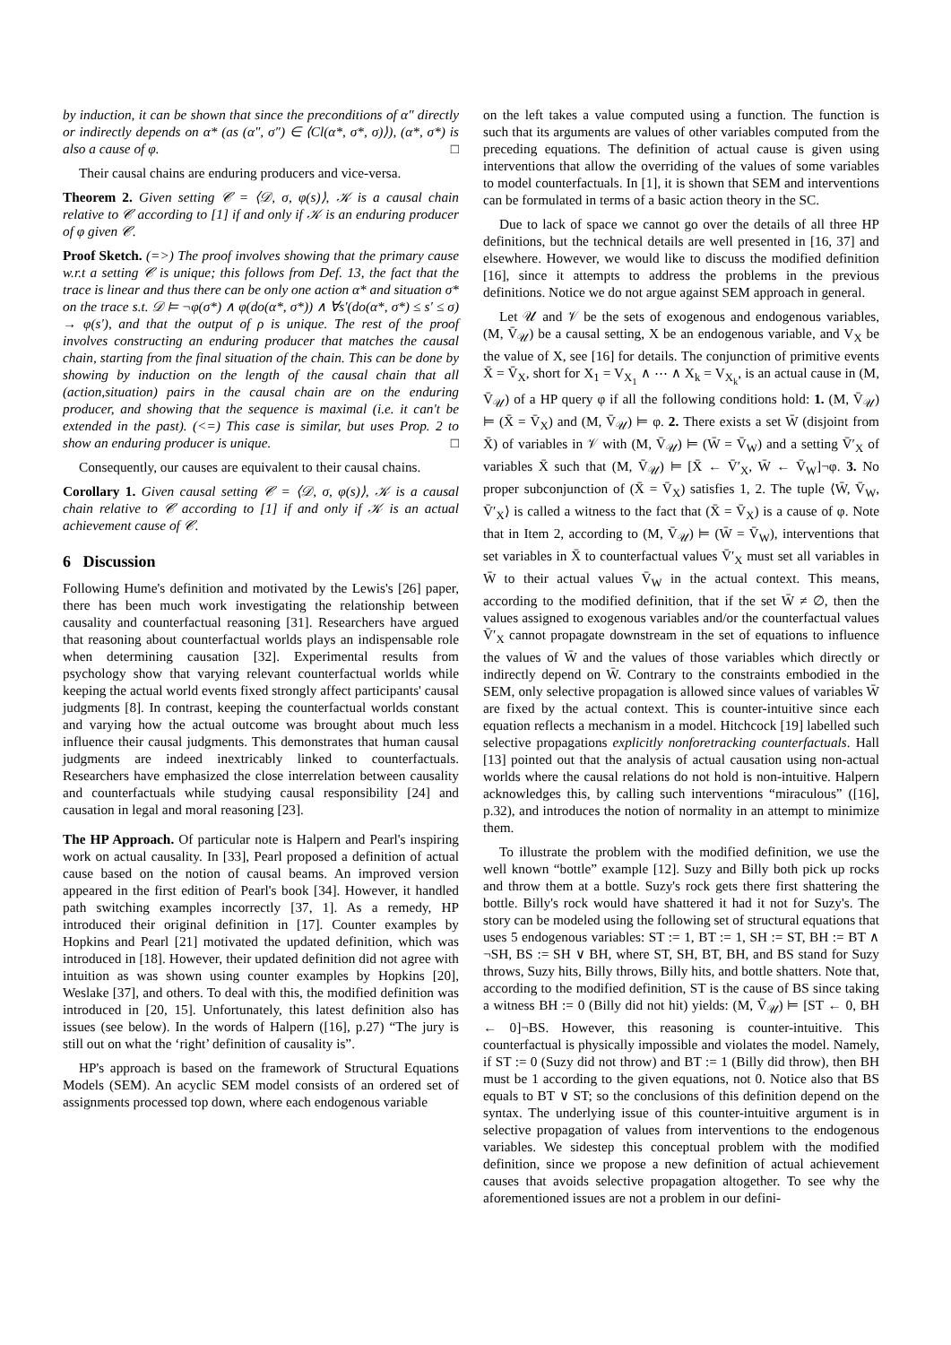by induction, it can be shown that since the preconditions of α″ directly or indirectly depends on α* (as (α″, σ″) ∈ ⟨Cl(α*, σ*, σ)⟩), (α*, σ*) is also a cause of φ. □
Their causal chains are enduring producers and vice-versa.
Theorem 2. Given setting 𝒞 = ⟨𝒟, σ, φ(s)⟩, 𝒦 is a causal chain relative to 𝒞 according to [1] if and only if 𝒦 is an enduring producer of φ given 𝒞.
Proof Sketch. (=>) The proof involves showing that the primary cause w.r.t a setting 𝒞 is unique; this follows from Def. 13, the fact that the trace is linear and thus there can be only one action α* and situation σ* on the trace s.t. 𝒟 ⊨ ¬φ(σ*) ∧ φ(do(α*, σ*)) ∧ ∀s′(do(α*, σ*) ≤ s′ ≤ σ) → φ(s′), and that the output of ρ is unique. The rest of the proof involves constructing an enduring producer that matches the causal chain, starting from the final situation of the chain. This can be done by showing by induction on the length of the causal chain that all (action,situation) pairs in the causal chain are on the enduring producer, and showing that the sequence is maximal (i.e. it can't be extended in the past). (<=) This case is similar, but uses Prop. 2 to show an enduring producer is unique. □
Consequently, our causes are equivalent to their causal chains.
Corollary 1. Given causal setting 𝒞 = ⟨𝒟, σ, φ(s)⟩, 𝒦 is a causal chain relative to 𝒞 according to [1] if and only if 𝒦 is an actual achievement cause of 𝒞.
6 Discussion
Following Hume's definition and motivated by the Lewis's [26] paper, there has been much work investigating the relationship between causality and counterfactual reasoning [31]. Researchers have argued that reasoning about counterfactual worlds plays an indispensable role when determining causation [32]. Experimental results from psychology show that varying relevant counterfactual worlds while keeping the actual world events fixed strongly affect participants' causal judgments [8]. In contrast, keeping the counterfactual worlds constant and varying how the actual outcome was brought about much less influence their causal judgments. This demonstrates that human causal judgments are indeed inextricably linked to counterfactuals. Researchers have emphasized the close interrelation between causality and counterfactuals while studying causal responsibility [24] and causation in legal and moral reasoning [23].
The HP Approach. Of particular note is Halpern and Pearl's inspiring work on actual causality. In [33], Pearl proposed a definition of actual cause based on the notion of causal beams. An improved version appeared in the first edition of Pearl's book [34]. However, it handled path switching examples incorrectly [37, 1]. As a remedy, HP introduced their original definition in [17]. Counter examples by Hopkins and Pearl [21] motivated the updated definition, which was introduced in [18]. However, their updated definition did not agree with intuition as was shown using counter examples by Hopkins [20], Weslake [37], and others. To deal with this, the modified definition was introduced in [20, 15]. Unfortunately, this latest definition also has issues (see below). In the words of Halpern ([16], p.27) “The jury is still out on what the ‘right’ definition of causality is”.
HP's approach is based on the framework of Structural Equations Models (SEM). An acyclic SEM model consists of an ordered set of assignments processed top down, where each endogenous variable
on the left takes a value computed using a function. The function is such that its arguments are values of other variables computed from the preceding equations. The definition of actual cause is given using interventions that allow the overriding of the values of some variables to model counterfactuals. In [1], it is shown that SEM and interventions can be formulated in terms of a basic action theory in the SC.
Due to lack of space we cannot go over the details of all three HP definitions, but the technical details are well presented in [16, 37] and elsewhere. However, we would like to discuss the modified definition [16], since it attempts to address the problems in the previous definitions. Notice we do not argue against SEM approach in general.
Let 𝒰 and 𝒱 be the sets of exogenous and endogenous variables, (M, V̄<sub>𝒰</sub>) be a causal setting, X be an endogenous variable, and V<sub>X</sub> be the value of X, see [16] for details. The conjunction of primitive events X̄ = V̄<sub>X</sub>, short for X<sub>1</sub> = V<sub>X<sub>1</sub></sub> ∧ ⋯ ∧ X<sub>k</sub> = V<sub>X<sub>k</sub></sub>, is an actual cause in (M, V̄<sub>𝒰</sub>) of a HP query φ if all the following conditions hold: 1. (M, V̄<sub>𝒰</sub>) ⊨ (X̄ = V̄<sub>X</sub>) and (M, V̄<sub>𝒰</sub>) ⊨ φ. 2. There exists a set W̄ (disjoint from X̄) of variables in 𝒱 with (M, V̄<sub>𝒰</sub>) ⊨ (W̄ = V̄<sub>W</sub>) and a setting V̄′<sub>X</sub> of variables X̄ such that (M, V̄<sub>𝒰</sub>) ⊨ [X̄ ← V̄′<sub>X</sub>, W̄ ← V̄<sub>W</sub>]¬φ. 3. No proper subconjunction of (X̄ = V̄<sub>X</sub>) satisfies 1, 2. The tuple ⟨W̄, V̄<sub>W</sub>, V̄′<sub>X</sub>⟩ is called a witness to the fact that (X̄ = V̄<sub>X</sub>) is a cause of φ. Note that in Item 2, according to (M, V̄<sub>𝒰</sub>) ⊨ (W̄ = V̄<sub>W</sub>), interventions that set variables in X̄ to counterfactual values V̄′<sub>X</sub> must set all variables in W̄ to their actual values V̄<sub>W</sub> in the actual context. This means, according to the modified definition, that if the set W̄ ≠ ∅, then the values assigned to exogenous variables and/or the counterfactual values V̄′<sub>X</sub> cannot propagate downstream in the set of equations to influence the values of W̄ and the values of those variables which directly or indirectly depend on W̄. Contrary to the constraints embodied in the SEM, only selective propagation is allowed since values of variables W̄ are fixed by the actual context. This is counter-intuitive since each equation reflects a mechanism in a model. Hitchcock [19] labelled such selective propagations explicitly nonforetracking counterfactuals. Hall [13] pointed out that the analysis of actual causation using non-actual worlds where the causal relations do not hold is non-intuitive. Halpern acknowledges this, by calling such interventions “miraculous” ([16], p.32), and introduces the notion of normality in an attempt to minimize them.
To illustrate the problem with the modified definition, we use the well known “bottle” example [12]. Suzy and Billy both pick up rocks and throw them at a bottle. Suzy's rock gets there first shattering the bottle. Billy's rock would have shattered it had it not for Suzy's. The story can be modeled using the following set of structural equations that uses 5 endogenous variables: ST := 1, BT := 1, SH := ST, BH := BT ∧ ¬SH, BS := SH ∨ BH, where ST, SH, BT, BH, and BS stand for Suzy throws, Suzy hits, Billy throws, Billy hits, and bottle shatters. Note that, according to the modified definition, ST is the cause of BS since taking a witness BH := 0 (Billy did not hit) yields: (M, V̄<sub>𝒰</sub>) ⊨ [ST ← 0, BH ← 0]¬BS. However, this reasoning is counter-intuitive. This counterfactual is physically impossible and violates the model. Namely, if ST := 0 (Suzy did not throw) and BT := 1 (Billy did throw), then BH must be 1 according to the given equations, not 0. Notice also that BS equals to BT ∨ ST; so the conclusions of this definition depend on the syntax. The underlying issue of this counter-intuitive argument is in selective propagation of values from interventions to the endogenous variables. We sidestep this conceptual problem with the modified definition, since we propose a new definition of actual achievement causes that avoids selective propagation altogether. To see why the aforementioned issues are not a problem in our defini-